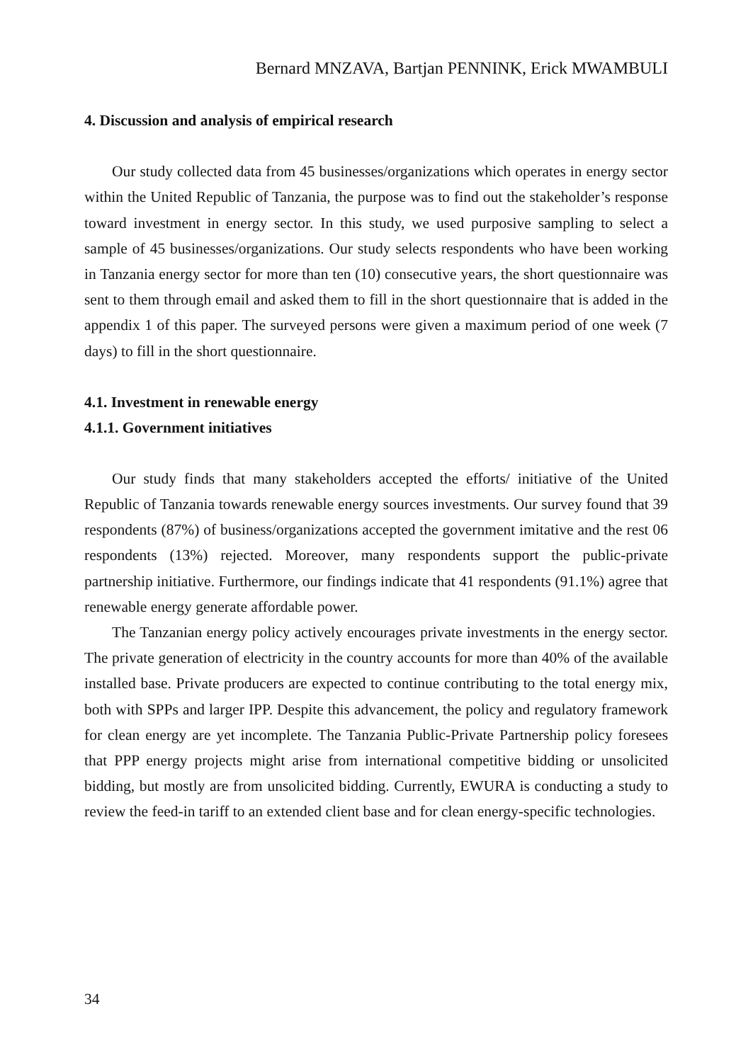Bernard MNZAVA, Bartjan PENNINK, Erick MWAMBULI
4. Discussion and analysis of empirical research
Our study collected data from 45 businesses/organizations which operates in energy sector within the United Republic of Tanzania, the purpose was to find out the stakeholder’s response toward investment in energy sector. In this study, we used purposive sampling to select a sample of 45 businesses/organizations. Our study selects respondents who have been working in Tanzania energy sector for more than ten (10) consecutive years, the short questionnaire was sent to them through email and asked them to fill in the short questionnaire that is added in the appendix 1 of this paper. The surveyed persons were given a maximum period of one week (7 days) to fill in the short questionnaire.
4.1. Investment in renewable energy
4.1.1. Government initiatives
Our study finds that many stakeholders accepted the efforts/ initiative of the United Republic of Tanzania towards renewable energy sources investments. Our survey found that 39 respondents (87%) of business/organizations accepted the government imitative and the rest 06 respondents (13%) rejected. Moreover, many respondents support the public-private partnership initiative. Furthermore, our findings indicate that 41 respondents (91.1%) agree that renewable energy generate affordable power.
The Tanzanian energy policy actively encourages private investments in the energy sector. The private generation of electricity in the country accounts for more than 40% of the available installed base. Private producers are expected to continue contributing to the total energy mix, both with SPPs and larger IPP. Despite this advancement, the policy and regulatory framework for clean energy are yet incomplete. The Tanzania Public-Private Partnership policy foresees that PPP energy projects might arise from international competitive bidding or unsolicited bidding, but mostly are from unsolicited bidding. Currently, EWURA is conducting a study to review the feed-in tariff to an extended client base and for clean energy-specific technologies.
34